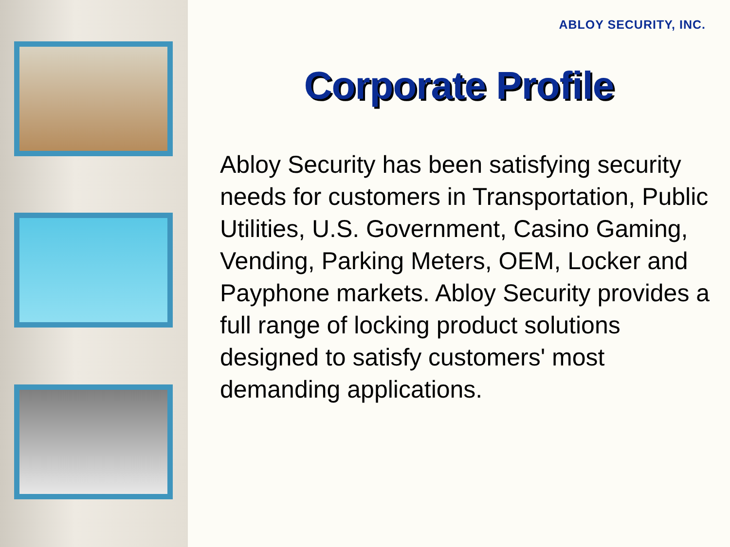ABLOY SECURITY, INC.
Corporate Profile
Abloy Security has been satisfying security needs for customers in Transportation, Public Utilities, U.S. Government, Casino Gaming, Vending, Parking Meters, OEM, Locker and Payphone markets. Abloy Security provides a full range of locking product solutions designed to satisfy customers' most demanding applications.